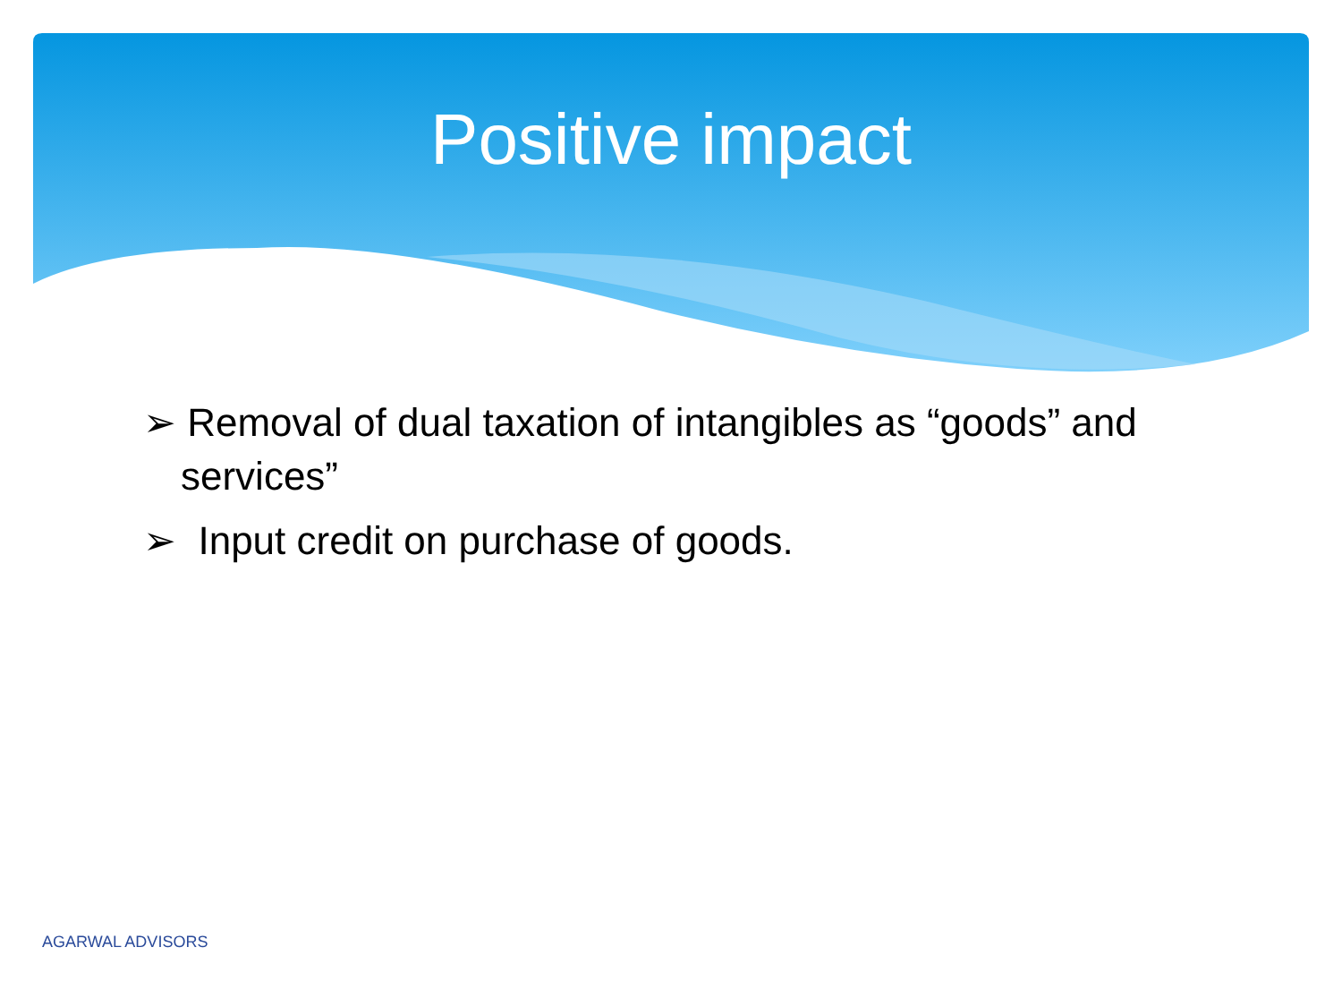Positive impact
➢ Removal of dual taxation of intangibles as “goods” and services”
➢ Input credit on purchase of goods.
AGARWAL ADVISORS